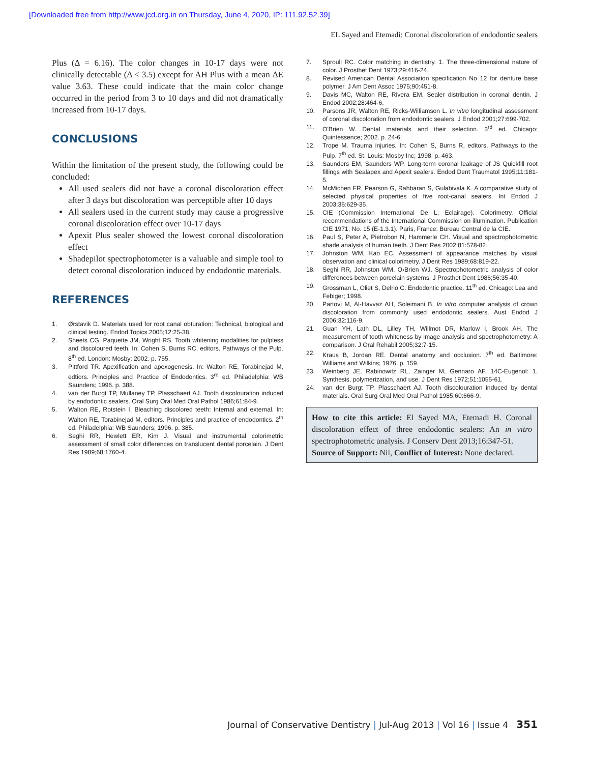[Downloaded free from http://www.jcd.org.in on Thursday, June 4, 2020, IP: 111.92.52.39]
EL Sayed and Etemadi: Coronal discoloration of endodontic sealers
Plus (Δ = 6.16). The color changes in 10-17 days were not clinically detectable (Δ < 3.5) except for AH Plus with a mean ΔE value 3.63. These could indicate that the main color change occurred in the period from 3 to 10 days and did not dramatically increased from 10-17 days.
CONCLUSIONS
Within the limitation of the present study, the following could be concluded:
All used sealers did not have a coronal discoloration effect after 3 days but discoloration was perceptible after 10 days
All sealers used in the current study may cause a progressive coronal discoloration effect over 10-17 days
Apexit Plus sealer showed the lowest coronal discoloration effect
Shadepilot spectrophotometer is a valuable and simple tool to detect coronal discoloration induced by endodontic materials.
REFERENCES
1. Ørstavik D. Materials used for root canal obturation: Technical, biological and clinical testing. Endod Topics 2005;12:25-38.
2. Sheets CG, Paquette JM, Wright RS. Tooth whitening modalities for pulpless and discoloured teeth. In: Cohen S, Burns RC, editors. Pathways of the Pulp. 8<sup>th</sup> ed. London: Mosby; 2002. p. 755.
3. Pittford TR. Apexification and apexogenesis. In: Walton RE, Torabinejad M, edtiors. Principles and Practice of Endodontics. 3<sup>rd</sup> ed. Philadelphia: WB Saunders; 1996. p. 388.
4. van der Burgt TP, Mullaney TP, Plasschaert AJ. Tooth discolouration induced by endodontic sealers. Oral Surg Oral Med Oral Pathol 1986;61:84-9.
5. Walton RE, Rotstein I. Bleaching discolored teeth: Internal and external. In: Walton RE, Torabinejad M, editors. Principles and practice of endodontics. 2<sup>th</sup> ed. Philadelphia: WB Saunders; 1996. p. 385.
6. Seghi RR, Hewlett ER, Kim J. Visual and instrumental colorimetric assessment of small color differences on translucent dental porcelain. J Dent Res 1989;68:1760-4.
7. Sproull RC. Color matching in dentistry. 1. The three-dimensional nature of color. J Prosthet Dent 1973;29:416-24.
8. Revised American Dental Association specification No 12 for denture base polymer. J Am Dent Assoc 1975;90:451-8.
9. Davis MC, Walton RE, Rivera EM. Sealer distribution in coronal dentin. J Endod 2002;28:464-6.
10. Parsons JR, Walton RE, Ricks-Williamson L. In vitro longitudinal assessment of coronal discoloration from endodontic sealers. J Endod 2001;27:699-702.
11. O'Brien W. Dental materials and their selection. 3<sup>rd</sup> ed. Chicago: Quintessence; 2002. p. 24-6.
12. Trope M. Trauma injuries. In: Cohen S, Burns R, editors. Pathways to the Pulp. 7<sup>th</sup> ed. St. Louis: Mosby Inc; 1998. p. 463.
13. Saunders EM, Saunders WP. Long-term coronal leakage of JS Quickfill root fillings with Sealapex and Apexit sealers. Endod Dent Traumatol 1995;11:181-5.
14. McMichen FR, Pearson G, Rahbaran S, Gulabivala K. A comparative study of selected physical properties of five root-canal sealers. Int Endod J 2003;36:629-35.
15. CIE (Commission International De L, Eclairage). Colorimetry. Official recommendations of the International Commission on illumination. Publication CIE 1971; No. 15 (E-1.3.1). Paris, France: Bureau Central de la CIE.
16. Paul S, Peter A, Pietrobon N, Hammerle CH. Visual and spectrophotometric shade analysis of human teeth. J Dent Res 2002;81:578-82.
17. Johnston WM, Kao EC. Assessment of appearance matches by visual observation and clinical colorimetry. J Dent Res 1989;68:819-22.
18. Seghi RR, Johnston WM, O›Brien WJ. Spectrophotometric analysis of color differences between porcelain systems. J Prosthet Dent 1986;56:35-40.
19. Grossman L, Oliet S, Delrio C. Endodontic practice. 11<sup>th</sup> ed. Chicago: Lea and Febiger; 1998.
20. Partovi M, Al-Havvaz AH, Soleimani B. In vitro computer analysis of crown discoloration from commonly used endodontic sealers. Aust Endod J 2006;32:116-9.
21. Guan YH, Lath DL, Lilley TH, Willmot DR, Marlow I, Brook AH. The measurement of tooth whiteness by image analysis and spectrophotometry: A comparison. J Oral Rehabil 2005;32:7-15.
22. Kraus B, Jordan RE. Dental anatomy and occlusion. 7<sup>th</sup> ed. Baltimore: Williams and Wilkins; 1976. p. 159.
23. Weinberg JE, Rabinowitz RL, Zainger M, Gennaro AF. 14C-Eugenol: 1. Synthesis, polymerization, and use. J Dent Res 1972;51:1055-61.
24. van der Burgt TP, Plasschaert AJ. Tooth discolouration induced by dental materials. Oral Surg Oral Med Oral Pathol 1985;60:666-9.
How to cite this article: El Sayed MA, Etemadi H. Coronal discoloration effect of three endodontic sealers: An in vitro spectrophotometric analysis. J Conserv Dent 2013;16:347-51.
Source of Support: Nil, Conflict of Interest: None declared.
Journal of Conservative Dentistry | Jul-Aug 2013 | Vol 16 | Issue 4 351